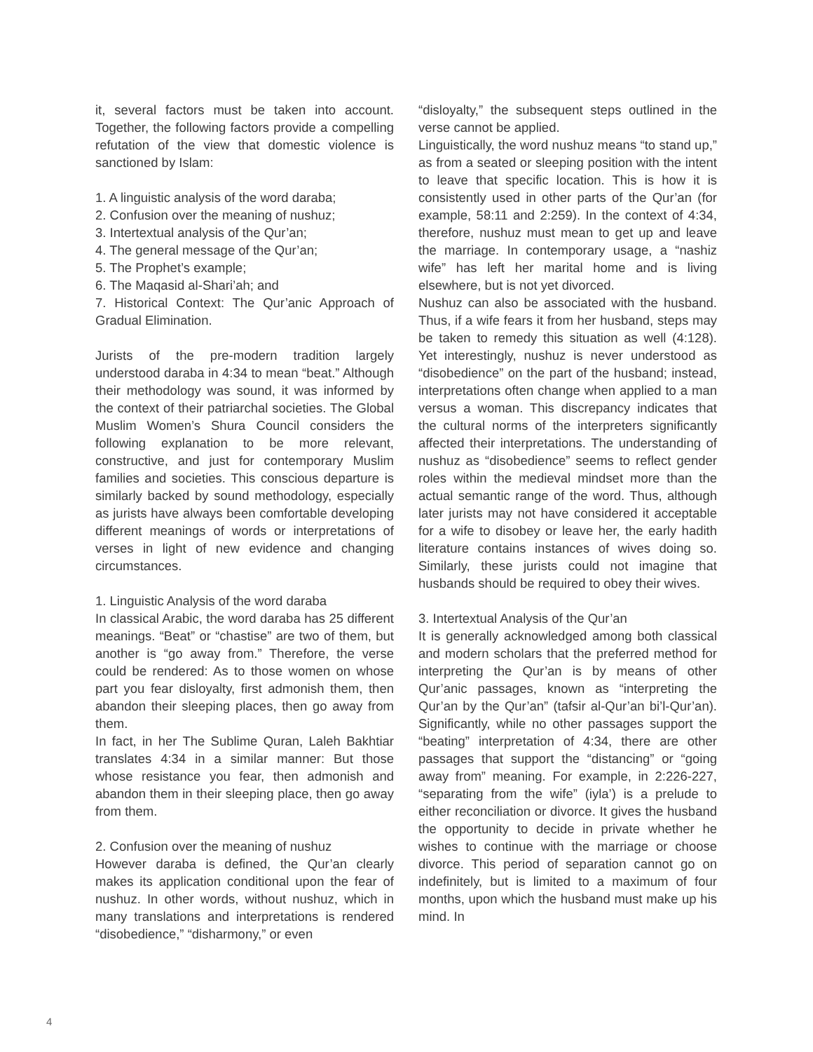it, several factors must be taken into account. Together, the following factors provide a compelling refutation of the view that domestic violence is sanctioned by Islam:
1. A linguistic analysis of the word daraba;
2. Confusion over the meaning of nushuz;
3. Intertextual analysis of the Qur’an;
4. The general message of the Qur’an;
5. The Prophet’s example;
6. The Maqasid al-Shari’ah; and
7. Historical Context: The Qur’anic Approach of Gradual Elimination.
Jurists of the pre-modern tradition largely understood daraba in 4:34 to mean “beat.” Although their methodology was sound, it was informed by the context of their patriarchal societies. The Global Muslim Women’s Shura Council considers the following explanation to be more relevant, constructive, and just for contemporary Muslim families and societies. This conscious departure is similarly backed by sound methodology, especially as jurists have always been comfortable developing different meanings of words or interpretations of verses in light of new evidence and changing circumstances.
1. Linguistic Analysis of the word daraba
In classical Arabic, the word daraba has 25 different meanings. “Beat” or “chastise” are two of them, but another is “go away from.” Therefore, the verse could be rendered: As to those women on whose part you fear disloyalty, first admonish them, then abandon their sleeping places, then go away from them.
In fact, in her The Sublime Quran, Laleh Bakhtiar translates 4:34 in a similar manner: But those whose resistance you fear, then admonish and abandon them in their sleeping place, then go away from them.
2. Confusion over the meaning of nushuz
However daraba is defined, the Qur’an clearly makes its application conditional upon the fear of nushuz. In other words, without nushuz, which in many translations and interpretations is rendered “disobedience,” “disharmony,” or even
“disloyalty,” the subsequent steps outlined in the verse cannot be applied.
Linguistically, the word nushuz means “to stand up,” as from a seated or sleeping position with the intent to leave that specific location. This is how it is consistently used in other parts of the Qur’an (for example, 58:11 and 2:259). In the context of 4:34, therefore, nushuz must mean to get up and leave the marriage. In contemporary usage, a “nashiz wife” has left her marital home and is living elsewhere, but is not yet divorced.
Nushuz can also be associated with the husband. Thus, if a wife fears it from her husband, steps may be taken to remedy this situation as well (4:128). Yet interestingly, nushuz is never understood as “disobedience” on the part of the husband; instead, interpretations often change when applied to a man versus a woman. This discrepancy indicates that the cultural norms of the interpreters significantly affected their interpretations. The understanding of nushuz as “disobedience” seems to reflect gender roles within the medieval mindset more than the actual semantic range of the word. Thus, although later jurists may not have considered it acceptable for a wife to disobey or leave her, the early hadith literature contains instances of wives doing so. Similarly, these jurists could not imagine that husbands should be required to obey their wives.
3. Intertextual Analysis of the Qur’an
It is generally acknowledged among both classical and modern scholars that the preferred method for interpreting the Qur’an is by means of other Qur’anic passages, known as “interpreting the Qur’an by the Qur’an” (tafsir al-Qur’an bi’l-Qur’an). Significantly, while no other passages support the “beating” interpretation of 4:34, there are other passages that support the “distancing” or “going away from” meaning. For example, in 2:226-227, “separating from the wife” (iyla’) is a prelude to either reconciliation or divorce. It gives the husband the opportunity to decide in private whether he wishes to continue with the marriage or choose divorce. This period of separation cannot go on indefinitely, but is limited to a maximum of four months, upon which the husband must make up his mind. In
4